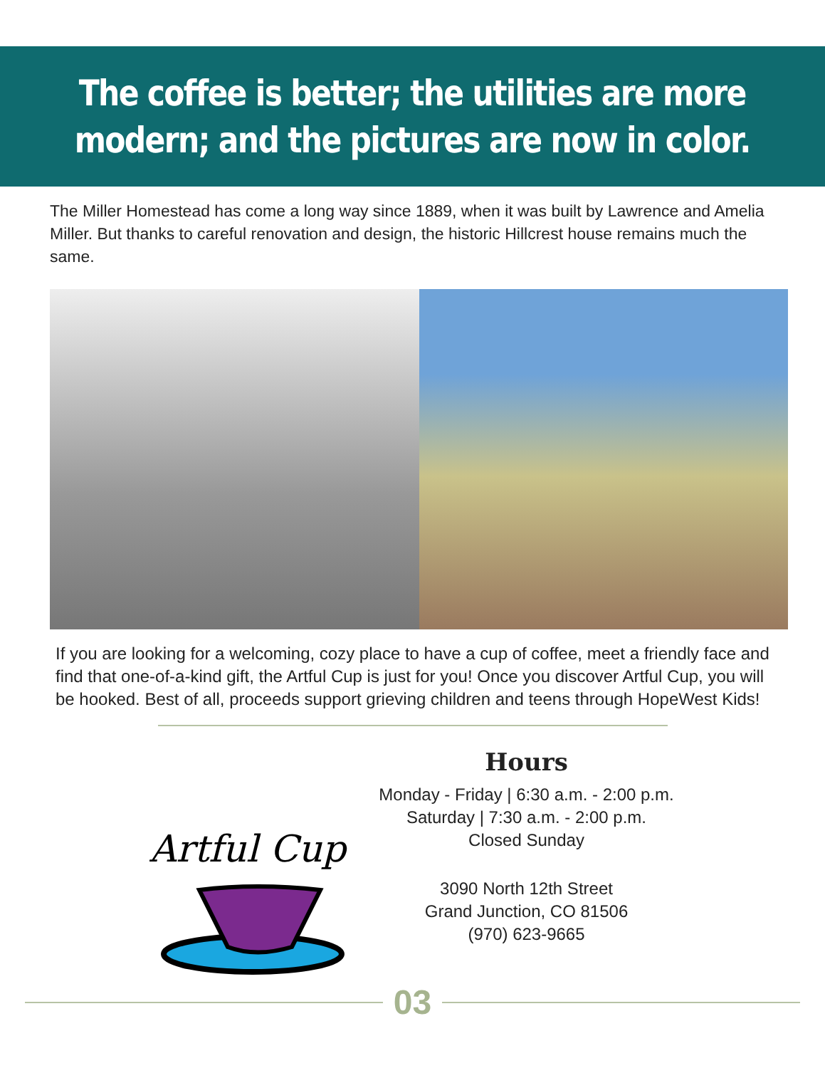The coffee is better; the utilities are more
modern; and the pictures are now in color.
The Miller Homestead has come a long way since 1889, when it was built by Lawrence and Amelia Miller. But thanks to careful renovation and design, the historic Hillcrest house remains much the same.
If you are looking for a welcoming, cozy place to have a cup of coffee, meet a friendly face and find that one-of-a-kind gift, the Artful Cup is just for you! Once you discover Artful Cup, you will be hooked. Best of all, proceeds support grieving children and teens through HopeWest Kids!
Artful Cup
Hours
Monday - Friday | 6:30 a.m. - 2:00 p.m.
Saturday | 7:30 a.m. - 2:00 p.m.
Closed Sunday
3090 North 12th Street
Grand Junction, CO 81506
(970) 623-9665
03